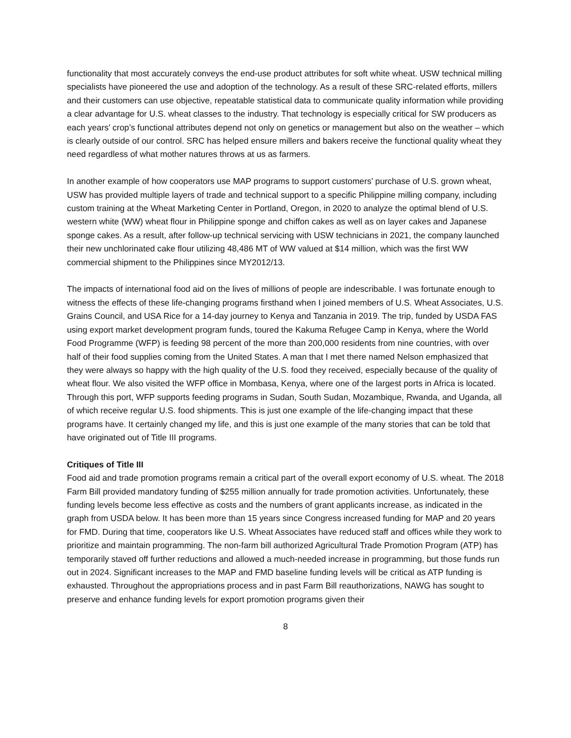functionality that most accurately conveys the end-use product attributes for soft white wheat. USW technical milling specialists have pioneered the use and adoption of the technology. As a result of these SRC-related efforts, millers and their customers can use objective, repeatable statistical data to communicate quality information while providing a clear advantage for U.S. wheat classes to the industry. That technology is especially critical for SW producers as each years’ crop’s functional attributes depend not only on genetics or management but also on the weather – which is clearly outside of our control. SRC has helped ensure millers and bakers receive the functional quality wheat they need regardless of what mother natures throws at us as farmers.
In another example of how cooperators use MAP programs to support customers’ purchase of U.S. grown wheat, USW has provided multiple layers of trade and technical support to a specific Philippine milling company, including custom training at the Wheat Marketing Center in Portland, Oregon, in 2020 to analyze the optimal blend of U.S. western white (WW) wheat flour in Philippine sponge and chiffon cakes as well as on layer cakes and Japanese sponge cakes. As a result, after follow-up technical servicing with USW technicians in 2021, the company launched their new unchlorinated cake flour utilizing 48,486 MT of WW valued at $14 million, which was the first WW commercial shipment to the Philippines since MY2012/13.
The impacts of international food aid on the lives of millions of people are indescribable. I was fortunate enough to witness the effects of these life-changing programs firsthand when I joined members of U.S. Wheat Associates, U.S. Grains Council, and USA Rice for a 14-day journey to Kenya and Tanzania in 2019. The trip, funded by USDA FAS using export market development program funds, toured the Kakuma Refugee Camp in Kenya, where the World Food Programme (WFP) is feeding 98 percent of the more than 200,000 residents from nine countries, with over half of their food supplies coming from the United States. A man that I met there named Nelson emphasized that they were always so happy with the high quality of the U.S. food they received, especially because of the quality of wheat flour. We also visited the WFP office in Mombasa, Kenya, where one of the largest ports in Africa is located. Through this port, WFP supports feeding programs in Sudan, South Sudan, Mozambique, Rwanda, and Uganda, all of which receive regular U.S. food shipments. This is just one example of the life-changing impact that these programs have. It certainly changed my life, and this is just one example of the many stories that can be told that have originated out of Title III programs.
Critiques of Title III
Food aid and trade promotion programs remain a critical part of the overall export economy of U.S. wheat. The 2018 Farm Bill provided mandatory funding of $255 million annually for trade promotion activities. Unfortunately, these funding levels become less effective as costs and the numbers of grant applicants increase, as indicated in the graph from USDA below. It has been more than 15 years since Congress increased funding for MAP and 20 years for FMD. During that time, cooperators like U.S. Wheat Associates have reduced staff and offices while they work to prioritize and maintain programming. The non-farm bill authorized Agricultural Trade Promotion Program (ATP) has temporarily staved off further reductions and allowed a much-needed increase in programming, but those funds run out in 2024. Significant increases to the MAP and FMD baseline funding levels will be critical as ATP funding is exhausted. Throughout the appropriations process and in past Farm Bill reauthorizations, NAWG has sought to preserve and enhance funding levels for export promotion programs given their
8